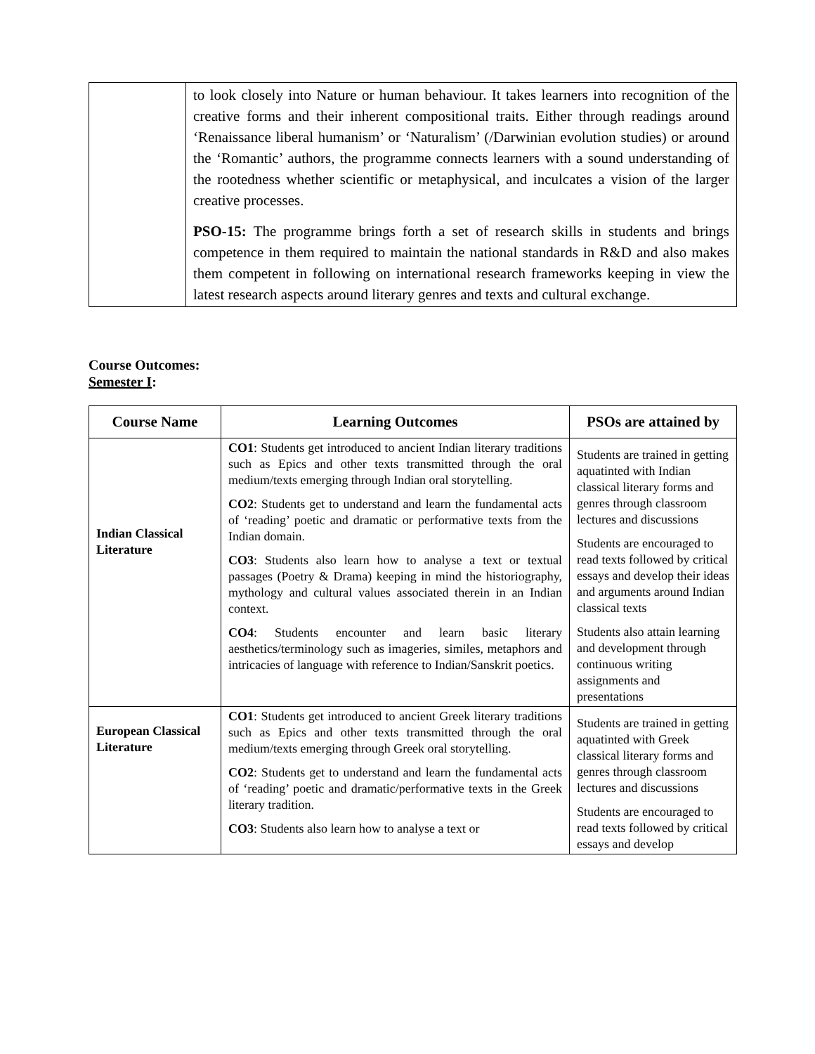| | to look closely into Nature or human behaviour. It takes learners into recognition of the creative forms and their inherent compositional traits. Either through readings around ‘Renaissance liberal humanism’ or ‘Naturalism’ (/Darwinian evolution studies) or around the ‘Romantic’ authors, the programme connects learners with a sound understanding of the rootedness whether scientific or metaphysical, and inculcates a vision of the larger creative processes. PSO-15: The programme brings forth a set of research skills in students and brings competence in them required to maintain the national standards in R&D and also makes them competent in following on international research frameworks keeping in view the latest research aspects around literary genres and texts and cultural exchange. |
Course Outcomes:
Semester I:
| Course Name | Learning Outcomes | PSOs are attained by |
| --- | --- | --- |
| Indian Classical Literature | CO1 : Students get introduced to ancient Indian literary traditions such as Epics and other texts transmitted through the oral medium/texts emerging through Indian oral storytelling. CO2 : Students get to understand and learn the fundamental acts of ‘reading’ poetic and dramatic or performative texts from the Indian domain. CO3 : Students also learn how to analyse a text or textual passages (Poetry & Drama) keeping in mind the historiography, mythology and cultural values associated therein in an Indian context. CO4 : Students encounter and learn basic literary aesthetics/terminology such as imageries, similes, metaphors and intricacies of language with reference to Indian/Sanskrit poetics. | Students are trained in getting aquatinted with Indian classical literary forms and genres through classroom lectures and discussions Students are encouraged to read texts followed by critical essays and develop their ideas and arguments around Indian classical texts Students also attain learning and development through continuous writing assignments and presentations |
| European Classical Literature | CO1 : Students get introduced to ancient Greek literary traditions such as Epics and other texts transmitted through the oral medium/texts emerging through Greek oral storytelling. CO2 : Students get to understand and learn the fundamental acts of ‘reading’ poetic and dramatic/performative texts in the Greek literary tradition. CO3 : Students also learn how to analyse a text or | Students are trained in getting aquatinted with Greek classical literary forms and genres through classroom lectures and discussions Students are encouraged to read texts followed by critical essays and develop |